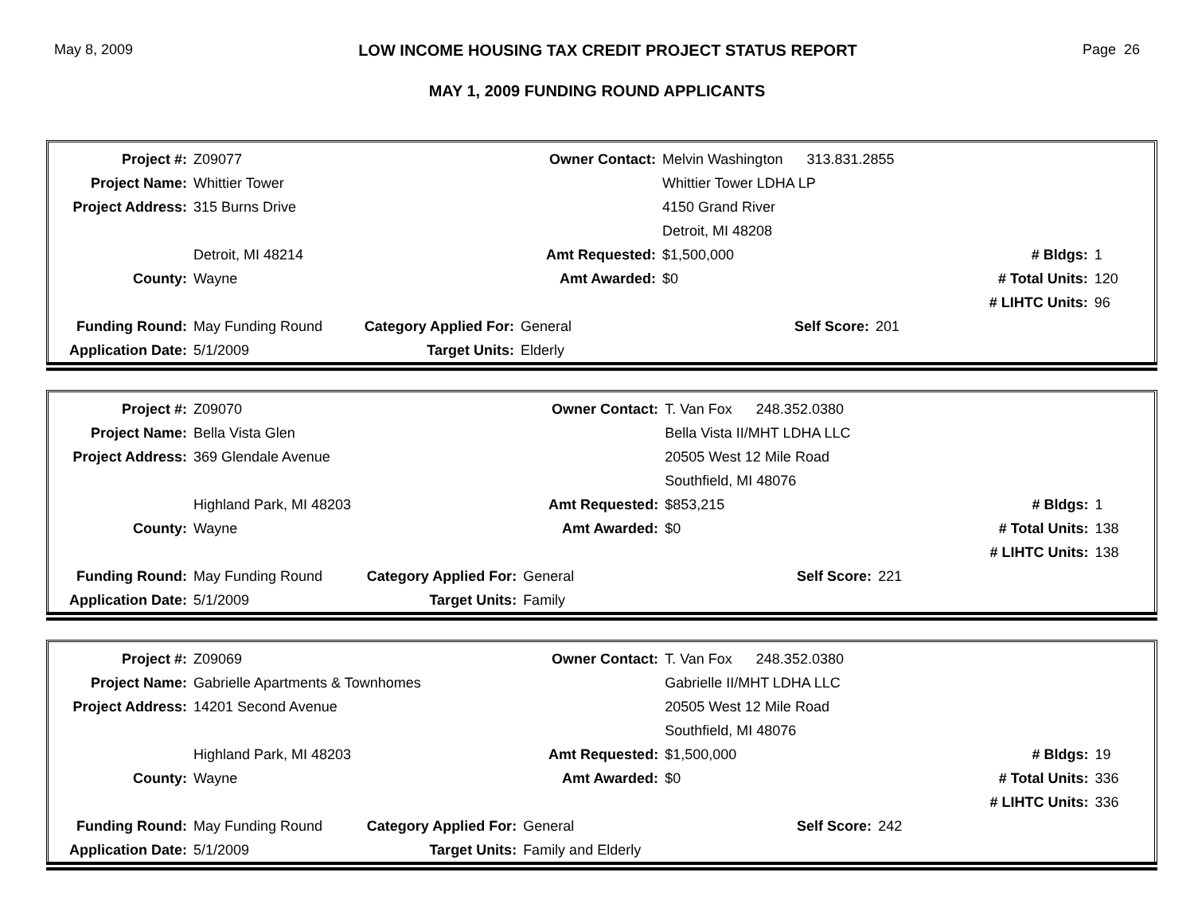May 8, 2009 LOW INCOME HOUSING TAX CREDIT PROJECT STATUS REPORT Page 26
MAY 1, 2009 FUNDING ROUND APPLICANTS
| Project #: | Z09077 | | Owner Contact: | Melvin Washington 313.831.2855 | | |
| Project Name: | Whittier Tower | | | Whittier Tower LDHA LP | | |
| Project Address: | 315 Burns Drive | | | 4150 Grand River | | |
| | | | | Detroit, MI 48208 | | |
| | Detroit, MI 48214 | | Amt Requested: | $1,500,000 | # Bldgs: | 1 |
| County: | Wayne | | Amt Awarded: | $0 | # Total Units: | 120 |
| | | | | | # LIHTC Units: | 96 |
| Funding Round: | May Funding Round | Category Applied For: | General | Self Score: | 201 | |
| Application Date: | 5/1/2009 | Target Units: | Elderly | | | |
| Project #: | Z09070 | | Owner Contact: | T. Van Fox 248.352.0380 | | |
| Project Name: | Bella Vista Glen | | | Bella Vista II/MHT LDHA LLC | | |
| Project Address: | 369 Glendale Avenue | | | 20505 West 12 Mile Road | | |
| | | | | Southfield, MI 48076 | | |
| | Highland Park, MI 48203 | | Amt Requested: | $853,215 | # Bldgs: | 1 |
| County: | Wayne | | Amt Awarded: | $0 | # Total Units: | 138 |
| | | | | | # LIHTC Units: | 138 |
| Funding Round: | May Funding Round | Category Applied For: | General | Self Score: | 221 | |
| Application Date: | 5/1/2009 | Target Units: | Family | | | |
| Project #: | Z09069 | | Owner Contact: | T. Van Fox 248.352.0380 | | |
| Project Name: | Gabrielle Apartments & Townhomes | | | Gabrielle II/MHT LDHA LLC | | |
| Project Address: | 14201 Second Avenue | | | 20505 West 12 Mile Road | | |
| | | | | Southfield, MI 48076 | | |
| | Highland Park, MI 48203 | | Amt Requested: | $1,500,000 | # Bldgs: | 19 |
| County: | Wayne | | Amt Awarded: | $0 | # Total Units: | 336 |
| | | | | | # LIHTC Units: | 336 |
| Funding Round: | May Funding Round | Category Applied For: | General | Self Score: | 242 | |
| Application Date: | 5/1/2009 | Target Units: | Family and Elderly | | | |